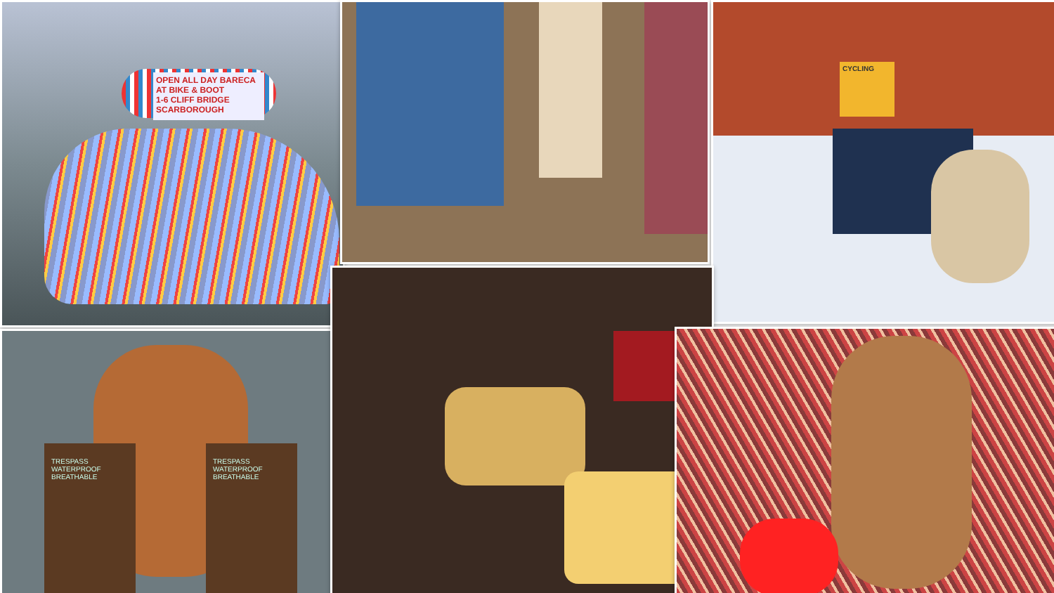OPEN ALL DAY BARECA AT BIKE & BOOT
1-6 CLIFF BRIDGE SCARBOROUGH
CYCLING
TRESPASS WATERPROOF BREATHABLE
TRESPASS WATERPROOF BREATHABLE